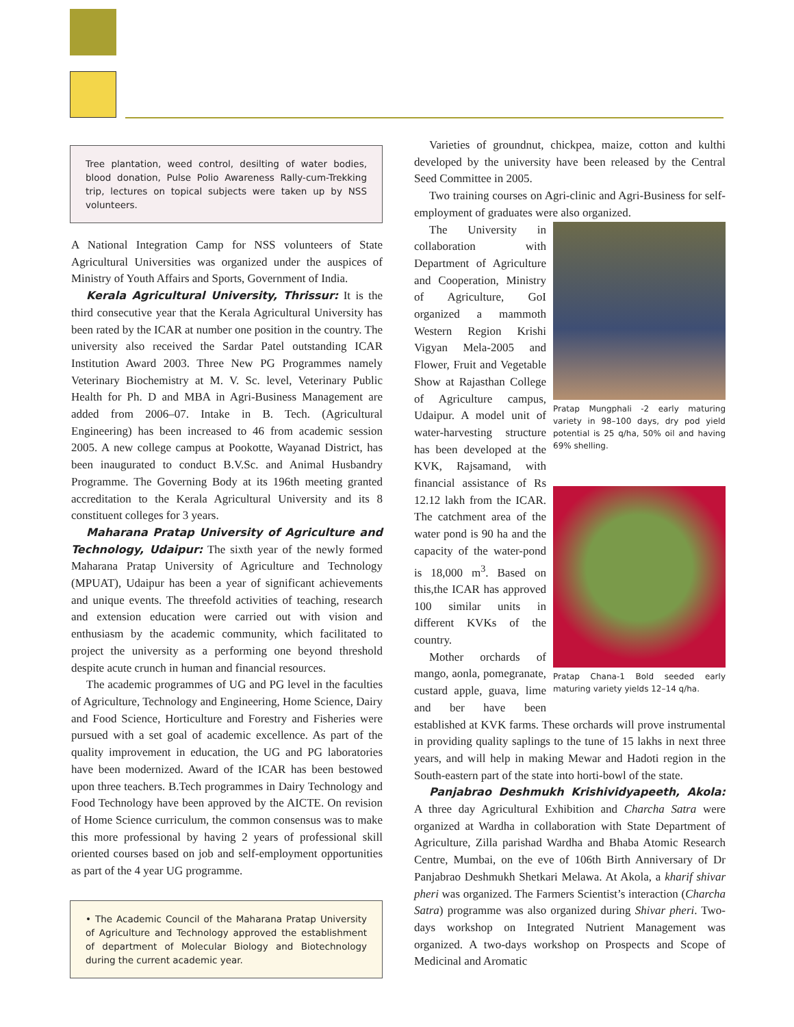Tree plantation, weed control, desilting of water bodies, blood donation, Pulse Polio Awareness Rally-cum-Trekking trip, lectures on topical subjects were taken up by NSS volunteers.
A National Integration Camp for NSS volunteers of State Agricultural Universities was organized under the auspices of Ministry of Youth Affairs and Sports, Government of India.
Kerala Agricultural University, Thrissur: It is the third consecutive year that the Kerala Agricultural University has been rated by the ICAR at number one position in the country. The university also received the Sardar Patel outstanding ICAR Institution Award 2003. Three New PG Programmes namely Veterinary Biochemistry at M. V. Sc. level, Veterinary Public Health for Ph. D and MBA in Agri-Business Management are added from 2006–07. Intake in B. Tech. (Agricultural Engineering) has been increased to 46 from academic session 2005. A new college campus at Pookotte, Wayanad District, has been inaugurated to conduct B.V.Sc. and Animal Husbandry Programme. The Governing Body at its 196th meeting granted accreditation to the Kerala Agricultural University and its 8 constituent colleges for 3 years.
Maharana Pratap University of Agriculture and Technology, Udaipur: The sixth year of the newly formed Maharana Pratap University of Agriculture and Technology (MPUAT), Udaipur has been a year of significant achievements and unique events. The threefold activities of teaching, research and extension education were carried out with vision and enthusiasm by the academic community, which facilitated to project the university as a performing one beyond threshold despite acute crunch in human and financial resources.
The academic programmes of UG and PG level in the faculties of Agriculture, Technology and Engineering, Home Science, Dairy and Food Science, Horticulture and Forestry and Fisheries were pursued with a set goal of academic excellence. As part of the quality improvement in education, the UG and PG laboratories have been modernized. Award of the ICAR has been bestowed upon three teachers. B.Tech programmes in Dairy Technology and Food Technology have been approved by the AICTE. On revision of Home Science curriculum, the common consensus was to make this more professional by having 2 years of professional skill oriented courses based on job and self-employment opportunities as part of the 4 year UG programme.
• The Academic Council of the Maharana Pratap University of Agriculture and Technology approved the establishment of department of Molecular Biology and Biotechnology during the current academic year.
Varieties of groundnut, chickpea, maize, cotton and kulthi developed by the university have been released by the Central Seed Committee in 2005.
Two training courses on Agri-clinic and Agri-Business for self-employment of graduates were also organized.
Pratap Mungphali -2 early maturing variety in 98–100 days, dry pod yield potential is 25 q/ha, 50% oil and having 69% shelling.
Pratap Chana-1 Bold seeded early maturing variety yields 12–14 q/ha.
The University in collaboration with Department of Agriculture and Cooperation, Ministry of Agriculture, GoI organized a mammoth Western Region Krishi Vigyan Mela-2005 and Flower, Fruit and Vegetable Show at Rajasthan College of Agriculture campus, Udaipur. A model unit of water-harvesting structure has been developed at the KVK, Rajsamand, with financial assistance of Rs 12.12 lakh from the ICAR. The catchment area of the water pond is 90 ha and the capacity of the water-pond is 18,000 m<sup>3</sup>. Based on this,the ICAR has approved 100 similar units in different KVKs of the country.
Mother orchards of mango, aonla, pomegranate, custard apple, guava, lime and ber have been established at KVK farms. These orchards will prove instrumental in providing quality saplings to the tune of 15 lakhs in next three years, and will help in making Mewar and Hadoti region in the South-eastern part of the state into horti-bowl of the state.
Panjabrao Deshmukh Krishividyapeeth, Akola: A three day Agricultural Exhibition and Charcha Satra were organized at Wardha in collaboration with State Department of Agriculture, Zilla parishad Wardha and Bhaba Atomic Research Centre, Mumbai, on the eve of 106th Birth Anniversary of Dr Panjabrao Deshmukh Shetkari Melawa. At Akola, a kharif shivar pheri was organized. The Farmers Scientist’s interaction (Charcha Satra) programme was also organized during Shivar pheri. Two-days workshop on Integrated Nutrient Management was organized. A two-days workshop on Prospects and Scope of Medicinal and Aromatic